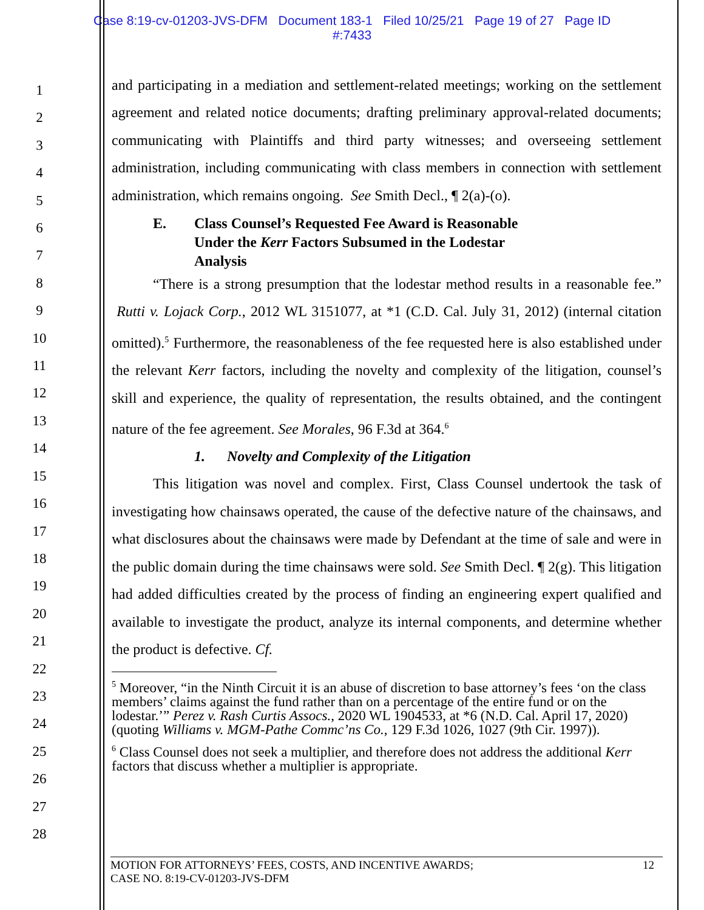Case 8:19-cv-01203-JVS-DFM Document 183-1 Filed 10/25/21 Page 19 of 27 Page ID
#:7433
1
2
3
4
5
6
7
8
9
10
11
12
13
14
15
16
17
18
19
20
21
22
23
24
25
26
27
28
and participating in a mediation and settlement-related meetings; working on the settlement agreement and related notice documents; drafting preliminary approval-related documents; communicating with Plaintiffs and third party witnesses; and overseeing settlement administration, including communicating with class members in connection with settlement administration, which remains ongoing. See Smith Decl., ¶ 2(a)-(o).
E. Class Counsel’s Requested Fee Award is Reasonable
Under the Kerr Factors Subsumed in the Lodestar
Analysis
“There is a strong presumption that the lodestar method results in a reasonable fee.” Rutti v. Lojack Corp., 2012 WL 3151077, at *1 (C.D. Cal. July 31, 2012) (internal citation omitted).<sup>5</sup> Furthermore, the reasonableness of the fee requested here is also established under the relevant Kerr factors, including the novelty and complexity of the litigation, counsel’s skill and experience, the quality of representation, the results obtained, and the contingent nature of the fee agreement. See Morales, 96 F.3d at 364.<sup>6</sup>
1. Novelty and Complexity of the Litigation
This litigation was novel and complex. First, Class Counsel undertook the task of investigating how chainsaws operated, the cause of the defective nature of the chainsaws, and what disclosures about the chainsaws were made by Defendant at the time of sale and were in the public domain during the time chainsaws were sold. See Smith Decl. ¶ 2(g). This litigation had added difficulties created by the process of finding an engineering expert qualified and available to investigate the product, analyze its internal components, and determine whether the product is defective. Cf.
<sup>5</sup> Moreover, “in the Ninth Circuit it is an abuse of discretion to base attorney’s fees ‘on the class members’ claims against the fund rather than on a percentage of the entire fund or on the lodestar.’” Perez v. Rash Curtis Assocs., 2020 WL 1904533, at *6 (N.D. Cal. April 17, 2020) (quoting Williams v. MGM-Pathe Commc’ns Co., 129 F.3d 1026, 1027 (9th Cir. 1997)).
<sup>6</sup> Class Counsel does not seek a multiplier, and therefore does not address the additional Kerr factors that discuss whether a multiplier is appropriate.
MOTION FOR ATTORNEYS’ FEES, COSTS, AND INCENTIVE AWARDS;
CASE NO. 8:19-CV-01203-JVS-DFM
12